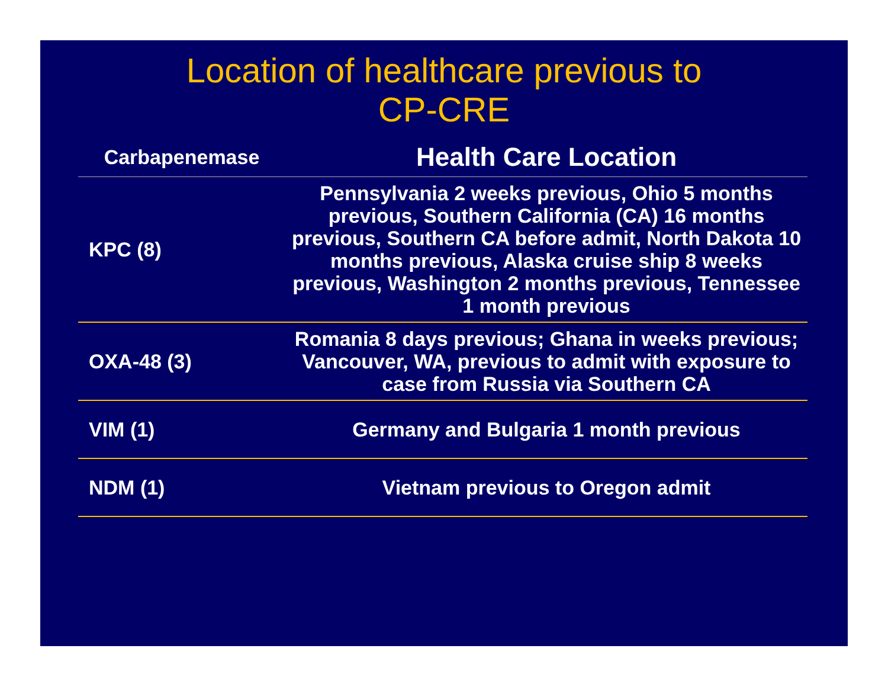Location of healthcare previous to
CP-CRE
| Carbapenemase | Health Care Location |
| --- | --- |
| KPC (8) | Pennsylvania 2 weeks previous, Ohio 5 months previous, Southern California (CA) 16 months previous, Southern CA before admit, North Dakota 10 months previous, Alaska cruise ship 8 weeks previous, Washington 2 months previous, Tennessee 1 month previous |
| OXA-48 (3) | Romania 8 days previous; Ghana in weeks previous; Vancouver, WA, previous to admit with exposure to case from Russia via Southern CA |
| VIM (1) | Germany and Bulgaria 1 month previous |
| NDM (1) | Vietnam previous to Oregon admit |